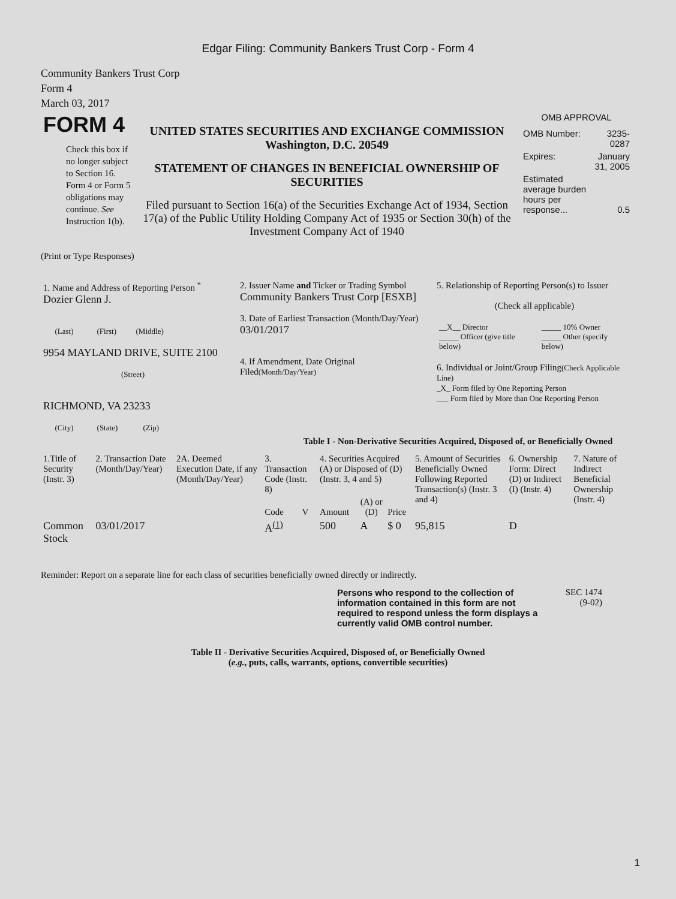Edgar Filing: Community Bankers Trust Corp - Form 4
Community Bankers Trust Corp
Form 4
March 03, 2017
| FORM 4 Check this box if no longer subject to Section 16. Form 4 or Form 5 obligations may continue. See Instruction 1(b). | UNITED STATES SECURITIES AND EXCHANGE COMMISSION Washington, D.C. 20549 STATEMENT OF CHANGES IN BENEFICIAL OWNERSHIP OF SECURITIES Filed pursuant to Section 16(a) of the Securities Exchange Act of 1934, Section 17(a) of the Public Utility Holding Company Act of 1935 or Section 30(h) of the Investment Company Act of 1940 | OMB APPROVAL / OMB Number: / 3235-0287 / / Expires: / January 31, 2005 / / Estimated average burden hours per response... / 0.5 / |
(Print or Type Responses)
| 1. Name and Address of Reporting Person <sup>*</sup> Dozier Glenn J. (Last) (First) (Middle) 9954 MAYLAND DRIVE, SUITE 2100 (Street) RICHMOND, VA 23233 (City) (State) (Zip) | 2. Issuer Name and Ticker or Trading Symbol Community Bankers Trust Corp [ESXB] 3. Date of Earliest Transaction (Month/Day/Year) 03/01/2017 4. If Amendment, Date Original Filed (Month/Day/Year) | 5. Relationship of Reporting Person(s) to Issuer (Check all applicable) / __X__ Director _____ Officer (give title below) / _____ 10% Owner _____ Other (specify below) / 6. Individual or Joint/Group Filing (Check Applicable Line) _X_ Form filed by One Reporting Person ___ Form filed by More than One Reporting Person |
Table I - Non-Derivative Securities Acquired, Disposed of, or Beneficially Owned
| 1.Title of Security (Instr. 3) | 2. Transaction Date (Month/Day/Year) | 2A. Deemed Execution Date, if any (Month/Day/Year) | 3. Transaction Code (Instr. 8) | | 4. Securities Acquired (A) or Disposed of (D) (Instr. 3, 4 and 5) | | | 5. Amount of Securities Beneficially Owned Following Reported Transaction(s) (Instr. 3 and 4) | 6. Ownership Form: Direct (D) or Indirect (I) (Instr. 4) | 7. Nature of Indirect Beneficial Ownership (Instr. 4) |
| --- | --- | --- | --- | --- | --- | --- | --- | --- | --- | --- |
| | | | Code | V | Amount | (A) or (D) | Price | | | |
| Common Stock | 03/01/2017 | | A<sup>(1)</sup> | | 500 | A | $ 0 | 95,815 | D | |
Reminder: Report on a separate line for each class of securities beneficially owned directly or indirectly.
| Persons who respond to the collection of information contained in this form are not required to respond unless the form displays a currently valid OMB control number. | SEC 1474 (9-02) |
Table II - Derivative Securities Acquired, Disposed of, or Beneficially Owned
(e.g., puts, calls, warrants, options, convertible securities)
1